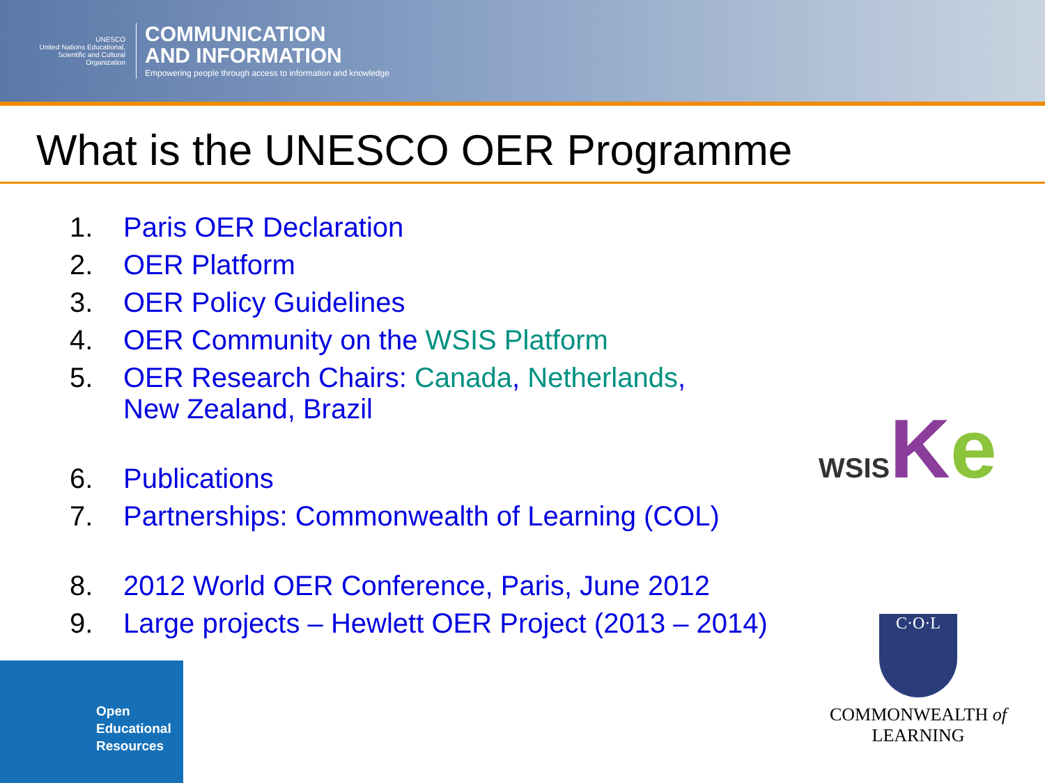UNESCO
United Nations Educational, Scientific and Cultural Organization
COMMUNICATION
AND INFORMATION
Empowering people through access to information and knowledge
What is the UNESCO OER Programme
1. Paris OER Declaration
2. OER Platform
3. OER Policy Guidelines
4. OER Community on the WSIS Platform
5. OER Research Chairs: Canada, Netherlands,
New Zealand, Brazil
6. Publications
7. Partnerships: Commonwealth of Learning (COL)
8. 2012 World OER Conference, Paris, June 2012
9. Large projects – Hewlett OER Project (2013 – 2014)
WSIS Ke
C·O·L
COMMONWEALTH of LEARNING
Open
Educational
Resources